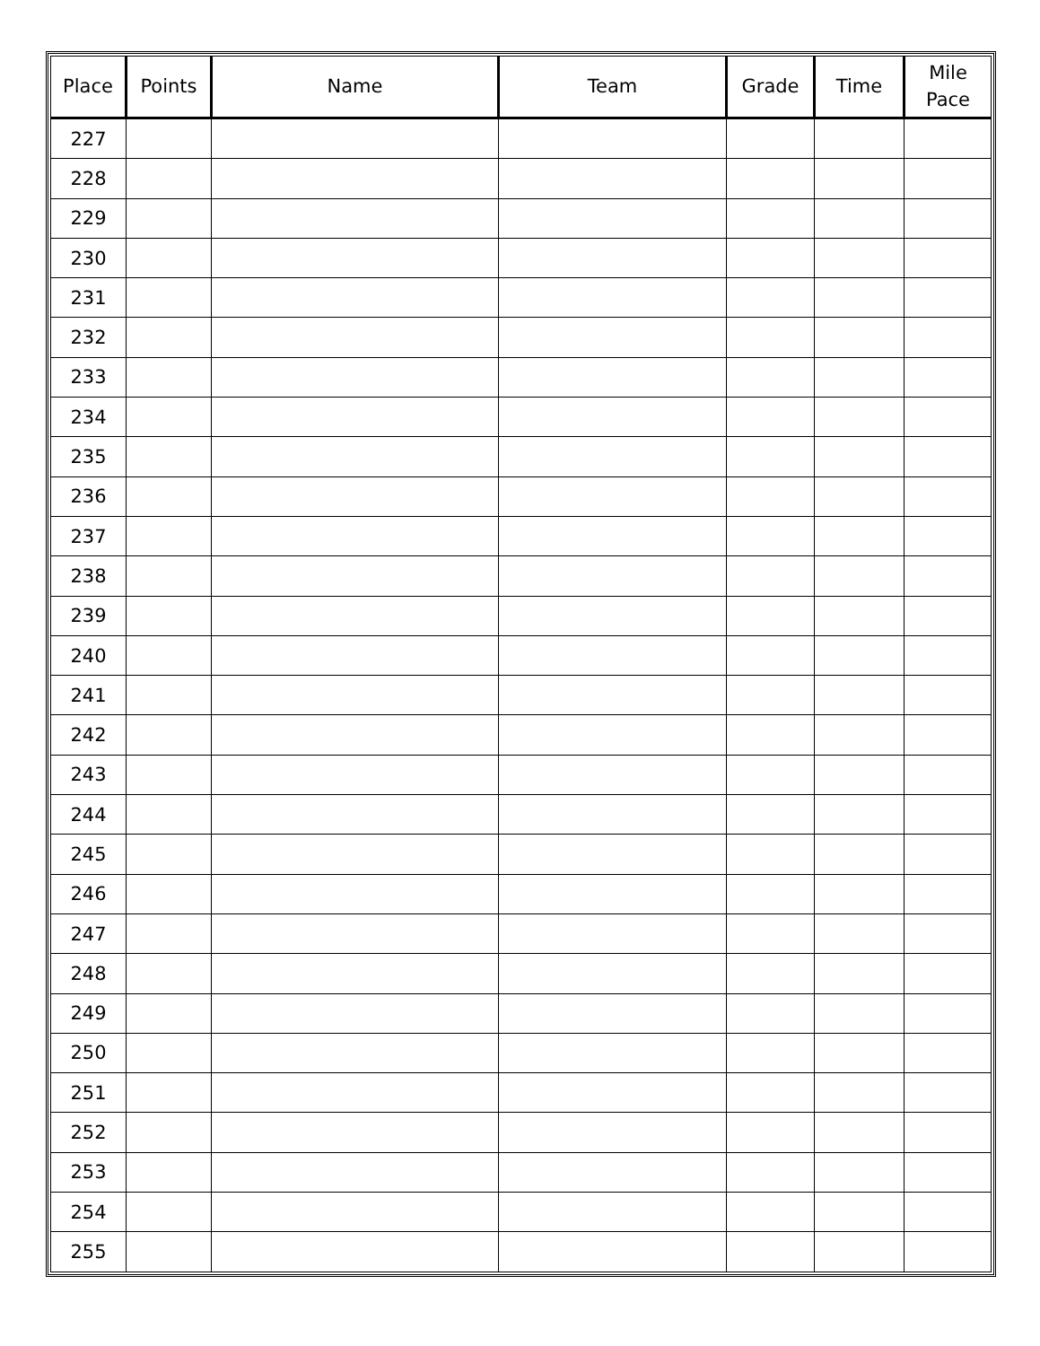| Place | Points | Name | Team | Grade | Time | Mile Pace |
| --- | --- | --- | --- | --- | --- | --- |
| 227 | | | | | | |
| 228 | | | | | | |
| 229 | | | | | | |
| 230 | | | | | | |
| 231 | | | | | | |
| 232 | | | | | | |
| 233 | | | | | | |
| 234 | | | | | | |
| 235 | | | | | | |
| 236 | | | | | | |
| 237 | | | | | | |
| 238 | | | | | | |
| 239 | | | | | | |
| 240 | | | | | | |
| 241 | | | | | | |
| 242 | | | | | | |
| 243 | | | | | | |
| 244 | | | | | | |
| 245 | | | | | | |
| 246 | | | | | | |
| 247 | | | | | | |
| 248 | | | | | | |
| 249 | | | | | | |
| 250 | | | | | | |
| 251 | | | | | | |
| 252 | | | | | | |
| 253 | | | | | | |
| 254 | | | | | | |
| 255 | | | | | | |